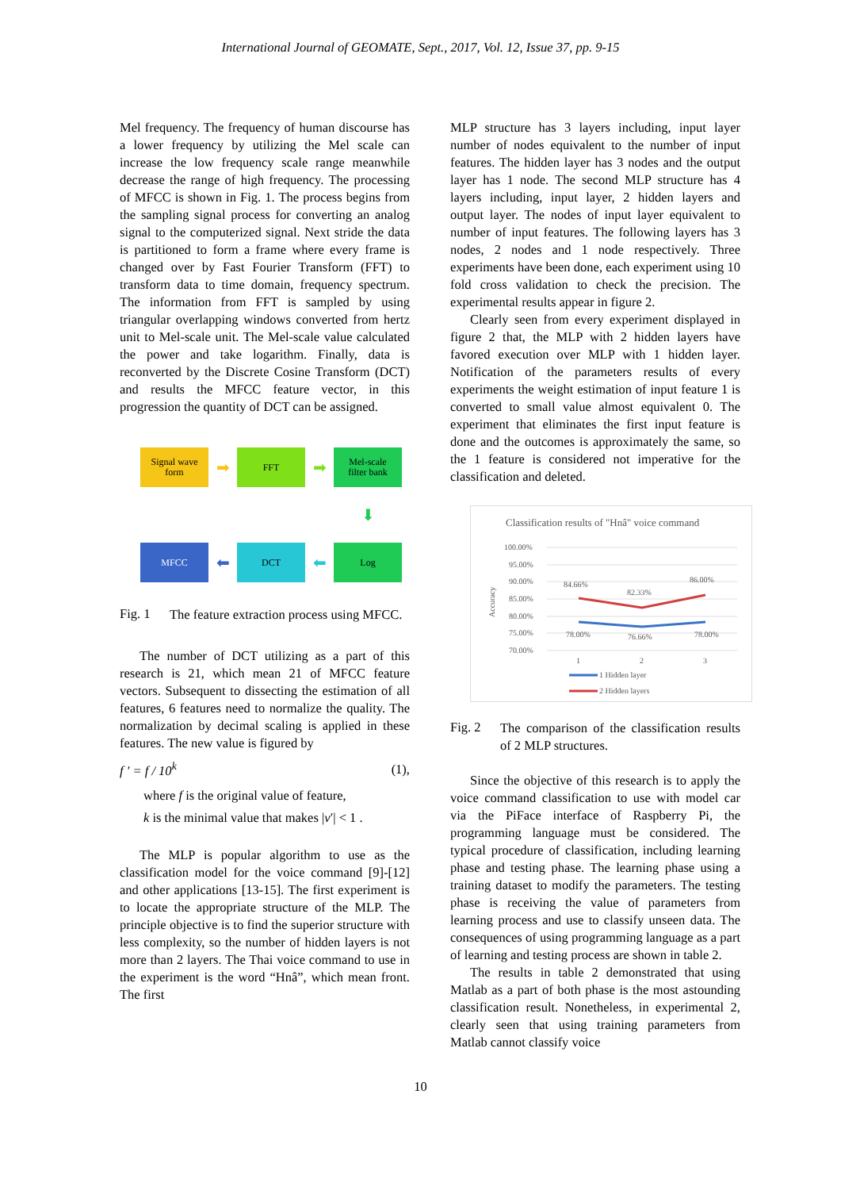International Journal of GEOMATE, Sept., 2017, Vol. 12, Issue 37, pp. 9-15
Mel frequency. The frequency of human discourse has a lower frequency by utilizing the Mel scale can increase the low frequency scale range meanwhile decrease the range of high frequency. The processing of MFCC is shown in Fig. 1. The process begins from the sampling signal process for converting an analog signal to the computerized signal. Next stride the data is partitioned to form a frame where every frame is changed over by Fast Fourier Transform (FFT) to transform data to time domain, frequency spectrum. The information from FFT is sampled by using triangular overlapping windows converted from hertz unit to Mel-scale unit. The Mel-scale value calculated the power and take logarithm. Finally, data is reconverted by the Discrete Cosine Transform (DCT) and results the MFCC feature vector, in this progression the quantity of DCT can be assigned.
Signal wave
form
➡
FFT
➡
Mel-scale
filter bank
⬇
MFCC
⬅
DCT
⬅
Log
Fig. 1
The feature extraction process using MFCC.
The number of DCT utilizing as a part of this research is 21, which mean 21 of MFCC feature vectors. Subsequent to dissecting the estimation of all features, 6 features need to normalize the quality. The normalization by decimal scaling is applied in these features. The new value is figured by
f ′ = f / 10<sup>k</sup> (1),
where f is the original value of feature,
k is the minimal value that makes |v′| < 1 .
The MLP is popular algorithm to use as the classification model for the voice command [9]-[12] and other applications [13-15]. The first experiment is to locate the appropriate structure of the MLP. The principle objective is to find the superior structure with less complexity, so the number of hidden layers is not more than 2 layers. The Thai voice command to use in the experiment is the word “Hnâ”, which mean front. The first
MLP structure has 3 layers including, input layer number of nodes equivalent to the number of input features. The hidden layer has 3 nodes and the output layer has 1 node. The second MLP structure has 4 layers including, input layer, 2 hidden layers and output layer. The nodes of input layer equivalent to number of input features. The following layers has 3 nodes, 2 nodes and 1 node respectively. Three experiments have been done, each experiment using 10 fold cross validation to check the precision. The experimental results appear in figure 2.
Clearly seen from every experiment displayed in figure 2 that, the MLP with 2 hidden layers have favored execution over MLP with 1 hidden layer. Notification of the parameters results of every experiments the weight estimation of input feature 1 is converted to small value almost equivalent 0. The experiment that eliminates the first input feature is done and the outcomes is approximately the same, so the 1 feature is considered not imperative for the classification and deleted.
Classification results of "Hnâ" voice command
100.00%
95.00%
90.00%
85.00%
80.00%
75.00%
70.00%
Accuracy
84.66%
82.33%
86.00%
78.00%
76.66%
78.00%
1
2
3
1 Hidden layer
2 Hidden layers
Fig. 2
The comparison of the classification results of 2 MLP structures.
Since the objective of this research is to apply the voice command classification to use with model car via the PiFace interface of Raspberry Pi, the programming language must be considered. The typical procedure of classification, including learning phase and testing phase. The learning phase using a training dataset to modify the parameters. The testing phase is receiving the value of parameters from learning process and use to classify unseen data. The consequences of using programming language as a part of learning and testing process are shown in table 2.
The results in table 2 demonstrated that using Matlab as a part of both phase is the most astounding classification result. Nonetheless, in experimental 2, clearly seen that using training parameters from Matlab cannot classify voice
10